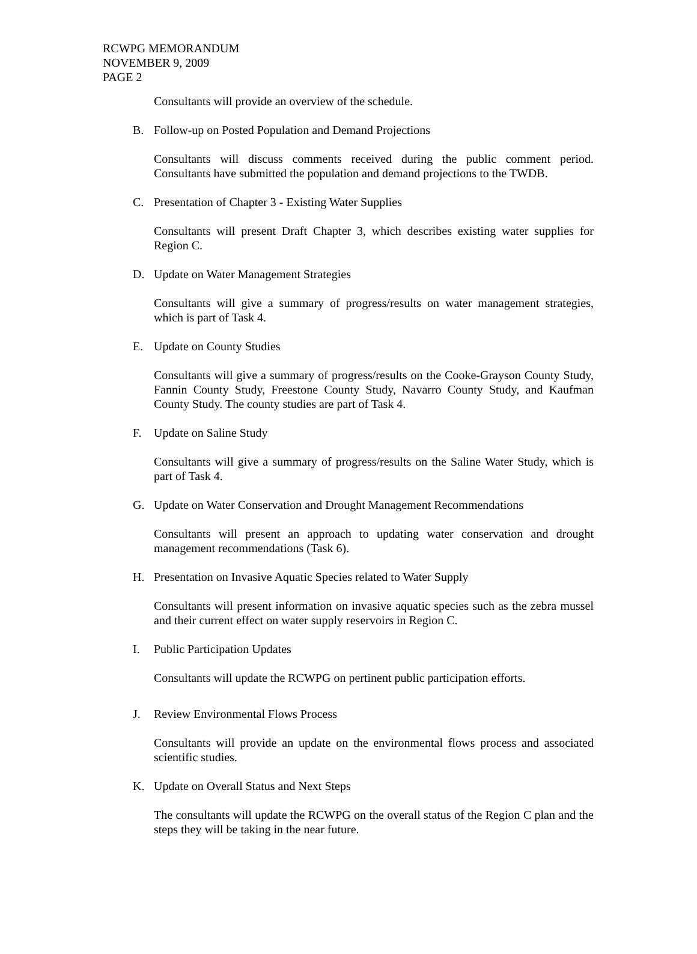RCWPG MEMORANDUM
NOVEMBER 9, 2009
PAGE 2
Consultants will provide an overview of the schedule.
B. Follow-up on Posted Population and Demand Projections
Consultants will discuss comments received during the public comment period. Consultants have submitted the population and demand projections to the TWDB.
C. Presentation of Chapter 3 - Existing Water Supplies
Consultants will present Draft Chapter 3, which describes existing water supplies for Region C.
D. Update on Water Management Strategies
Consultants will give a summary of progress/results on water management strategies, which is part of Task 4.
E. Update on County Studies
Consultants will give a summary of progress/results on the Cooke-Grayson County Study, Fannin County Study, Freestone County Study, Navarro County Study, and Kaufman County Study. The county studies are part of Task 4.
F. Update on Saline Study
Consultants will give a summary of progress/results on the Saline Water Study, which is part of Task 4.
G. Update on Water Conservation and Drought Management Recommendations
Consultants will present an approach to updating water conservation and drought management recommendations (Task 6).
H. Presentation on Invasive Aquatic Species related to Water Supply
Consultants will present information on invasive aquatic species such as the zebra mussel and their current effect on water supply reservoirs in Region C.
I. Public Participation Updates
Consultants will update the RCWPG on pertinent public participation efforts.
J. Review Environmental Flows Process
Consultants will provide an update on the environmental flows process and associated scientific studies.
K. Update on Overall Status and Next Steps
The consultants will update the RCWPG on the overall status of the Region C plan and the steps they will be taking in the near future.